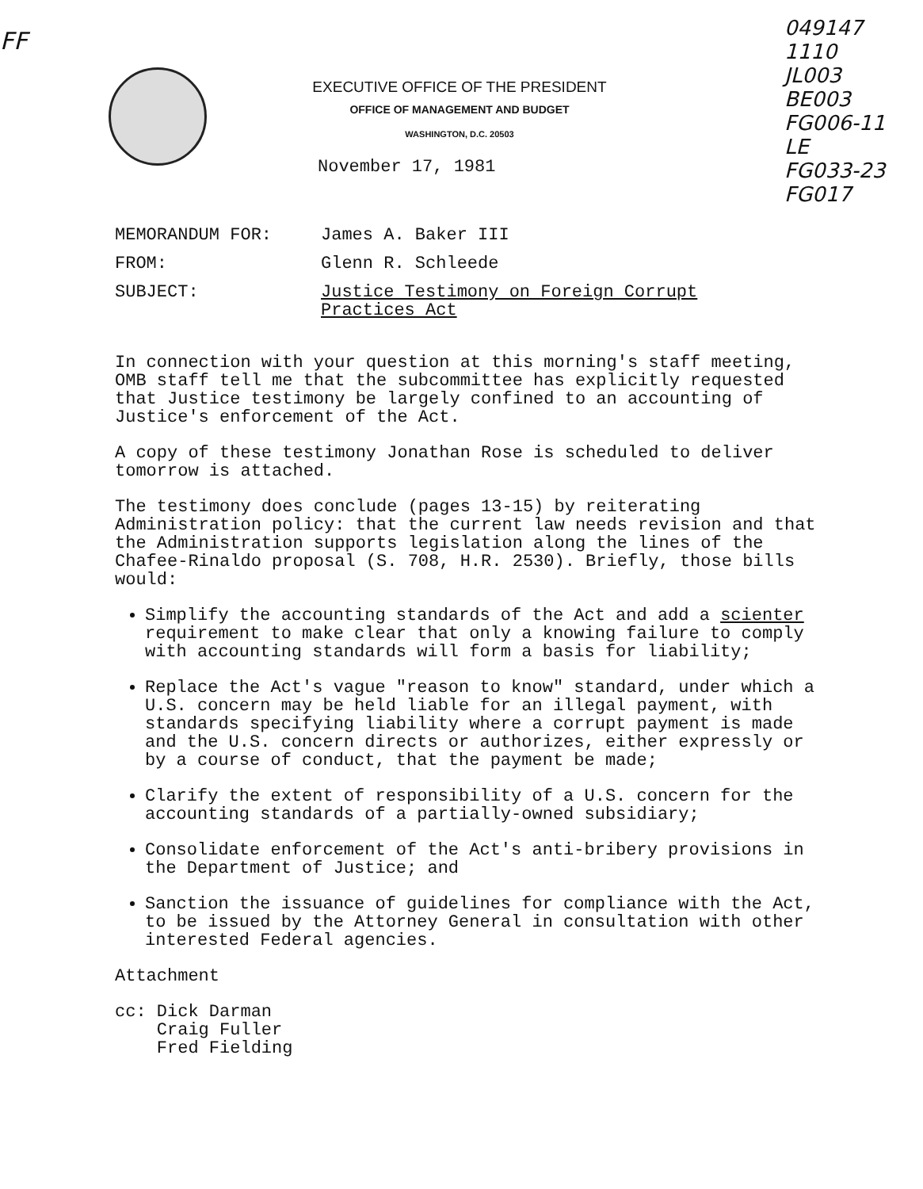FF
EXECUTIVE OFFICE OF THE PRESIDENT
OFFICE OF MANAGEMENT AND BUDGET
WASHINGTON, D.C. 20503
November 17, 1981
049147
1110
JL003
BE003
FG006-11
LE
FG033-23
FG017
| MEMORANDUM FOR: | James A. Baker III |
| FROM: | Glenn R. Schleede |
| SUBJECT: | Justice Testimony on Foreign Corrupt Practices Act |
In connection with your question at this morning's staff meeting, OMB staff tell me that the subcommittee has explicitly requested that Justice testimony be largely confined to an accounting of Justice's enforcement of the Act.
A copy of these testimony Jonathan Rose is scheduled to deliver tomorrow is attached.
The testimony does conclude (pages 13-15) by reiterating Administration policy: that the current law needs revision and that the Administration supports legislation along the lines of the Chafee-Rinaldo proposal (S. 708, H.R. 2530). Briefly, those bills would:
Simplify the accounting standards of the Act and add a scienter requirement to make clear that only a knowing failure to comply with accounting standards will form a basis for liability;
Replace the Act's vague "reason to know" standard, under which a U.S. concern may be held liable for an illegal payment, with standards specifying liability where a corrupt payment is made and the U.S. concern directs or authorizes, either expressly or by a course of conduct, that the payment be made;
Clarify the extent of responsibility of a U.S. concern for the accounting standards of a partially-owned subsidiary;
Consolidate enforcement of the Act's anti-bribery provisions in the Department of Justice; and
Sanction the issuance of guidelines for compliance with the Act, to be issued by the Attorney General in consultation with other interested Federal agencies.
Attachment
cc: Dick Darman
Craig Fuller
Fred Fielding